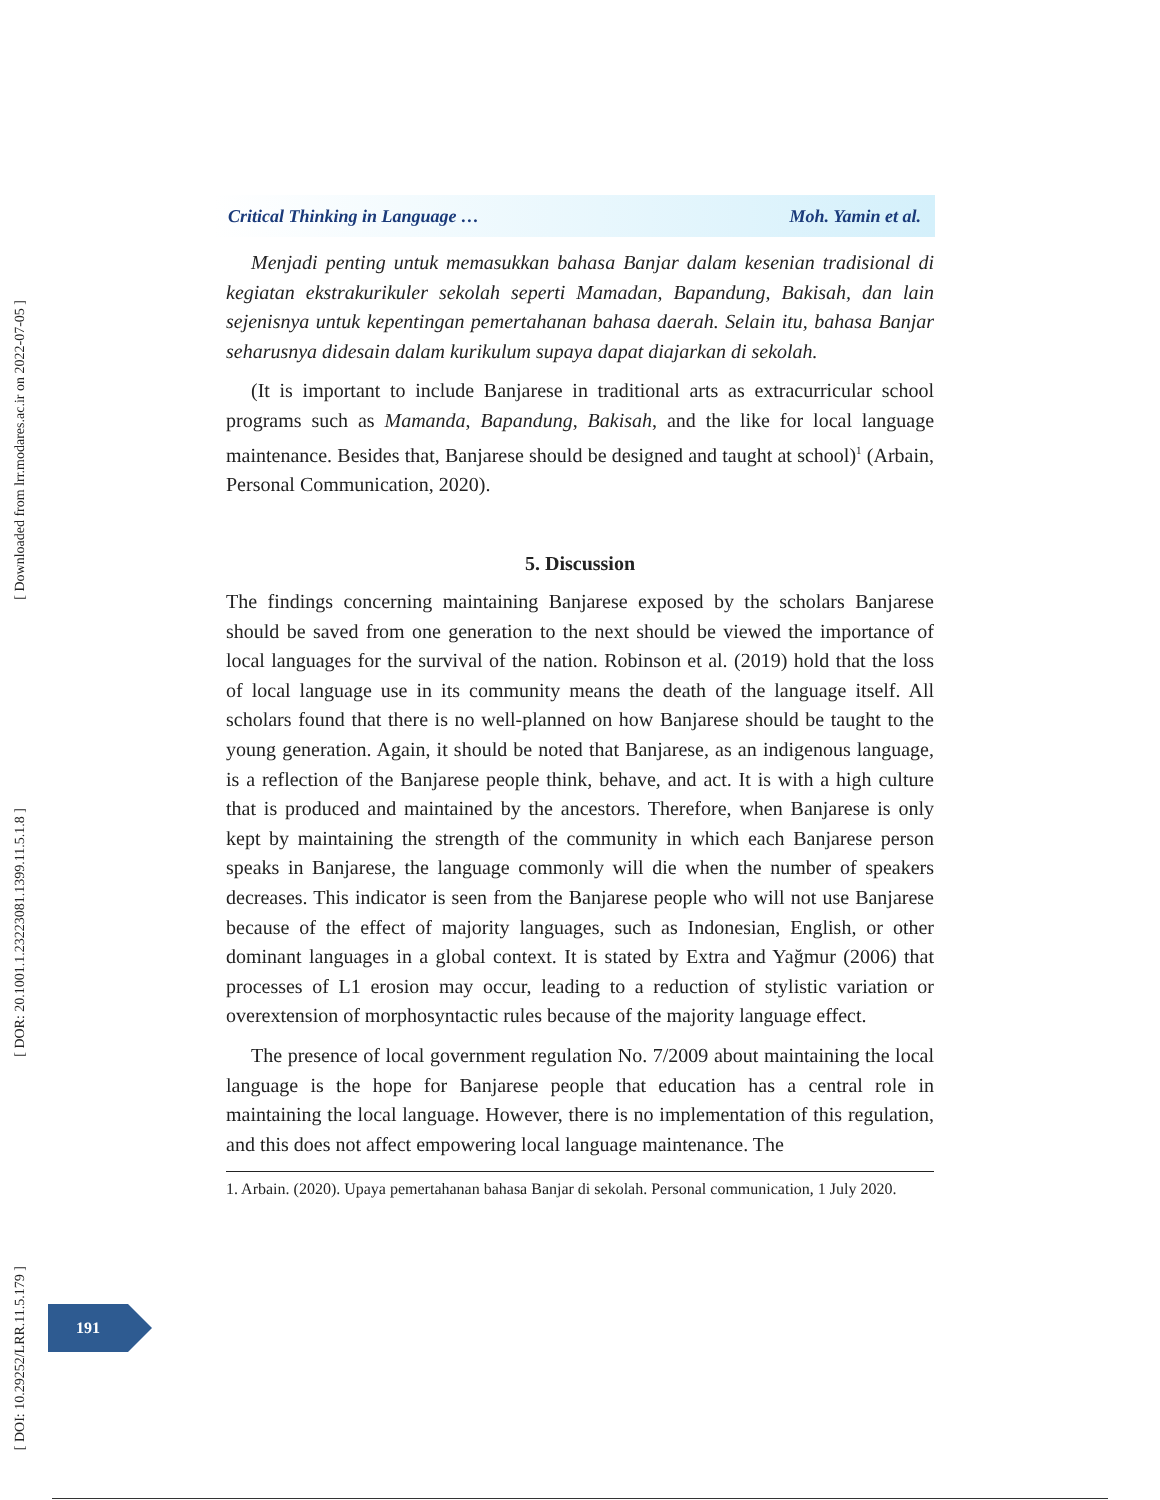[ Downloaded from lrr.modares.ac.ir on 2022-07-05 ]
[ DOR: 20.1001.1.23223081.1399.11.5.1.8 ]
[ DOI: 10.29252/LRR.11.5.179 ]
Critical Thinking in Language … Moh. Yamin et al.
Menjadi penting untuk memasukkan bahasa Banjar dalam kesenian tradisional di kegiatan ekstrakurikuler sekolah seperti Mamadan, Bapandung, Bakisah, dan lain sejenisnya untuk kepentingan pemertahanan bahasa daerah. Selain itu, bahasa Banjar seharusnya didesain dalam kurikulum supaya dapat diajarkan di sekolah.
(It is important to include Banjarese in traditional arts as extracurricular school programs such as Mamanda, Bapandung, Bakisah, and the like for local language maintenance. Besides that, Banjarese should be designed and taught at school)<sup>1</sup> (Arbain, Personal Communication, 2020).
5. Discussion
The findings concerning maintaining Banjarese exposed by the scholars Banjarese should be saved from one generation to the next should be viewed the importance of local languages for the survival of the nation. Robinson et al. (2019) hold that the loss of local language use in its community means the death of the language itself. All scholars found that there is no well-planned on how Banjarese should be taught to the young generation. Again, it should be noted that Banjarese, as an indigenous language, is a reflection of the Banjarese people think, behave, and act. It is with a high culture that is produced and maintained by the ancestors. Therefore, when Banjarese is only kept by maintaining the strength of the community in which each Banjarese person speaks in Banjarese, the language commonly will die when the number of speakers decreases. This indicator is seen from the Banjarese people who will not use Banjarese because of the effect of majority languages, such as Indonesian, English, or other dominant languages in a global context. It is stated by Extra and Yağmur (2006) that processes of L1 erosion may occur, leading to a reduction of stylistic variation or overextension of morphosyntactic rules because of the majority language effect.
The presence of local government regulation No. 7/2009 about maintaining the local language is the hope for Banjarese people that education has a central role in maintaining the local language. However, there is no implementation of this regulation, and this does not affect empowering local language maintenance. The
1. Arbain. (2020). Upaya pemertahanan bahasa Banjar di sekolah. Personal communication, 1 July 2020.
191